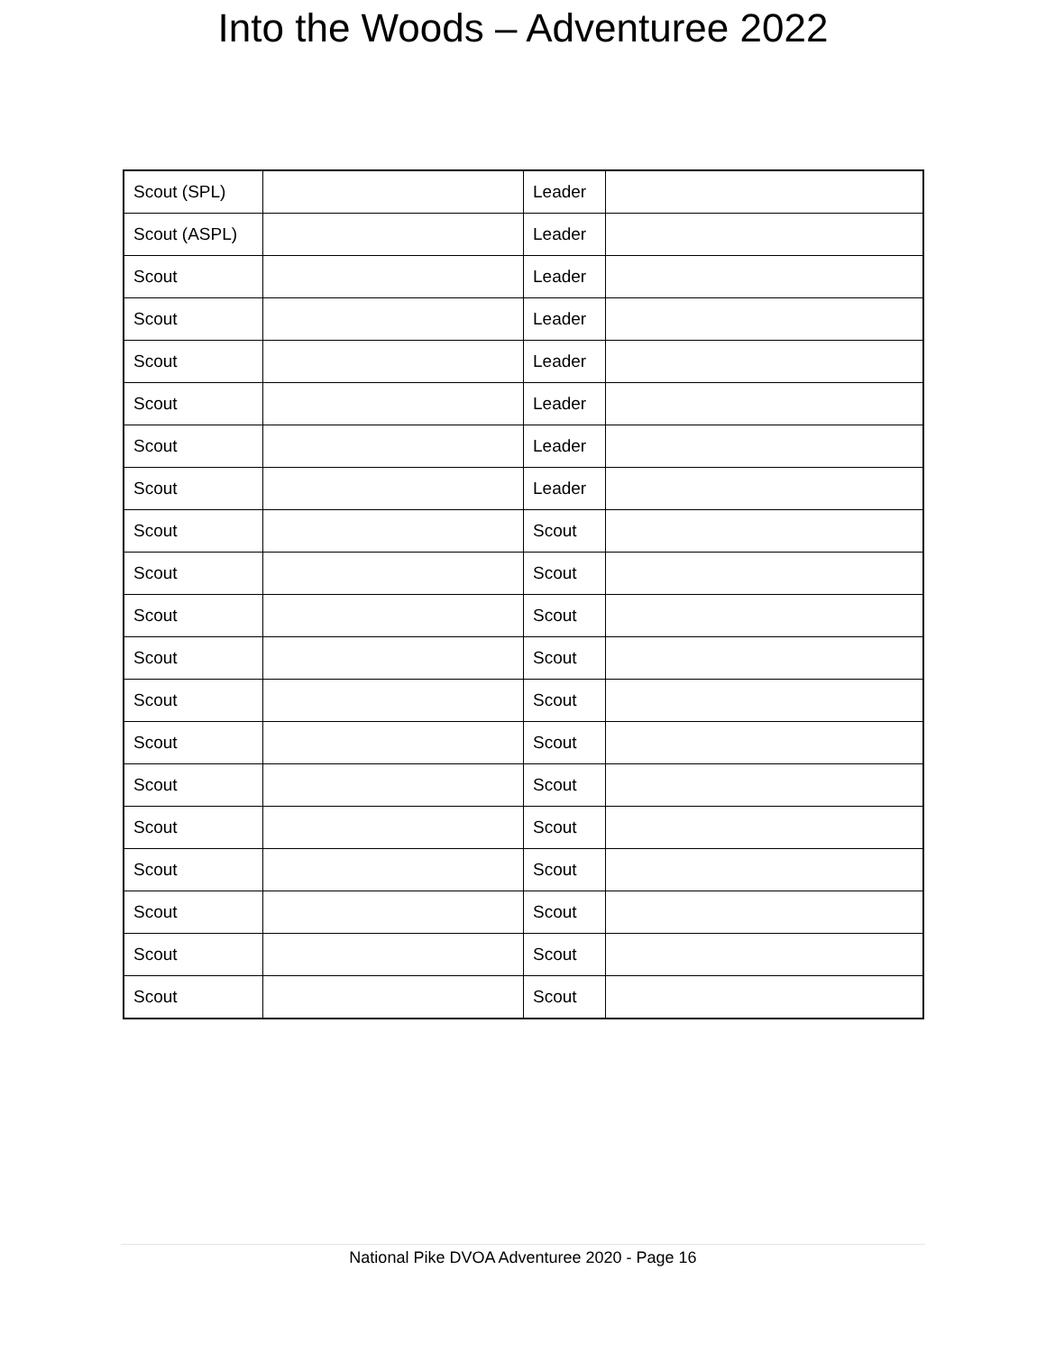Into the Woods – Adventuree 2022
| Scout (SPL) | | Leader | |
| Scout (ASPL) | | Leader | |
| Scout | | Leader | |
| Scout | | Leader | |
| Scout | | Leader | |
| Scout | | Leader | |
| Scout | | Leader | |
| Scout | | Leader | |
| Scout | | Scout | |
| Scout | | Scout | |
| Scout | | Scout | |
| Scout | | Scout | |
| Scout | | Scout | |
| Scout | | Scout | |
| Scout | | Scout | |
| Scout | | Scout | |
| Scout | | Scout | |
| Scout | | Scout | |
| Scout | | Scout | |
| Scout | | Scout | |
National Pike DVOA Adventuree 2020 - Page 16